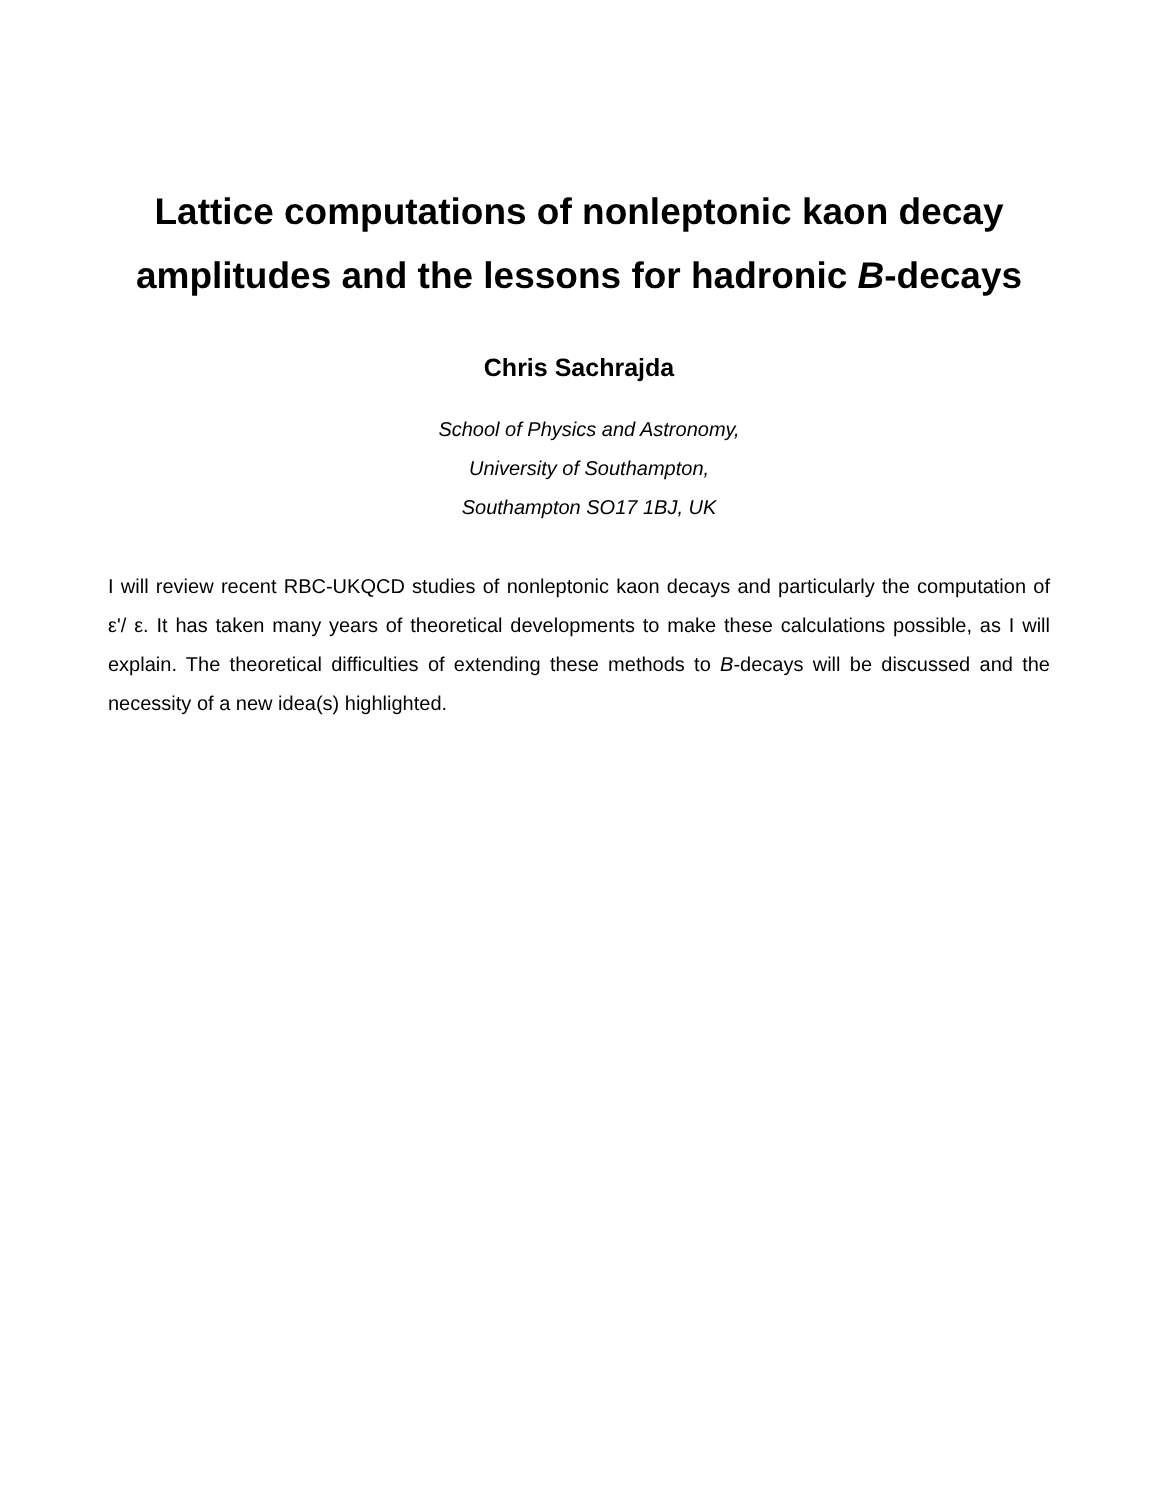Lattice computations of nonleptonic kaon decay
amplitudes and the lessons for hadronic B-decays
Chris Sachrajda
School of Physics and Astronomy,
University of Southampton,
Southampton SO17 1BJ, UK
I will review recent RBC-UKQCD studies of nonleptonic kaon decays and particularly the computation of ε'/ ε. It has taken many years of theoretical developments to make these calculations possible, as I will explain. The theoretical difficulties of extending these methods to B-decays will be discussed and the necessity of a new idea(s) highlighted.